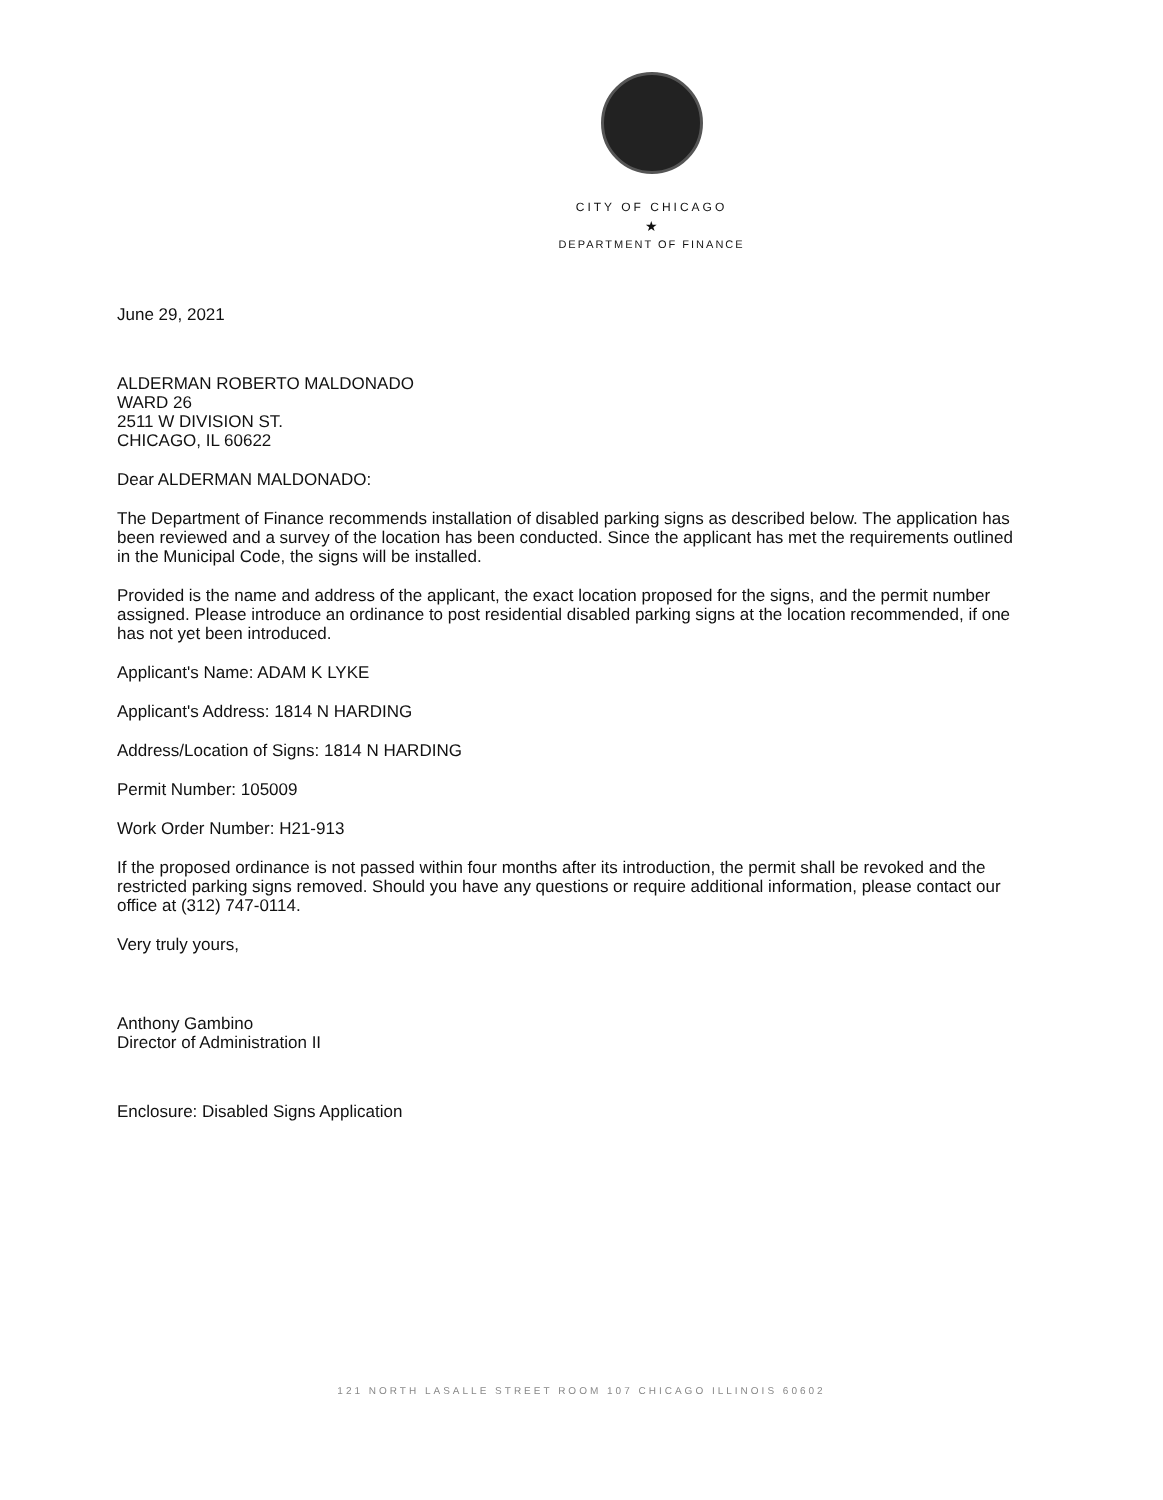CITY OF CHICAGO
★
DEPARTMENT OF FINANCE
June 29, 2021
ALDERMAN ROBERTO MALDONADO
WARD 26
2511 W DIVISION ST.
CHICAGO, IL 60622
Dear ALDERMAN MALDONADO:
The Department of Finance recommends installation of disabled parking signs as described below. The application has been reviewed and a survey of the location has been conducted. Since the applicant has met the requirements outlined in the Municipal Code, the signs will be installed.
Provided is the name and address of the applicant, the exact location proposed for the signs, and the permit number assigned. Please introduce an ordinance to post residential disabled parking signs at the location recommended, if one has not yet been introduced.
Applicant's Name: ADAM K LYKE
Applicant's Address: 1814 N HARDING
Address/Location of Signs: 1814 N HARDING
Permit Number: 105009
Work Order Number: H21-913
If the proposed ordinance is not passed within four months after its introduction, the permit shall be revoked and the restricted parking signs removed. Should you have any questions or require additional information, please contact our office at (312) 747-0114.
Very truly yours,
Anthony Gambino
Director of Administration II
Enclosure: Disabled Signs Application
121 NORTH LASALLE STREET ROOM 107 CHICAGO ILLINOIS 60602